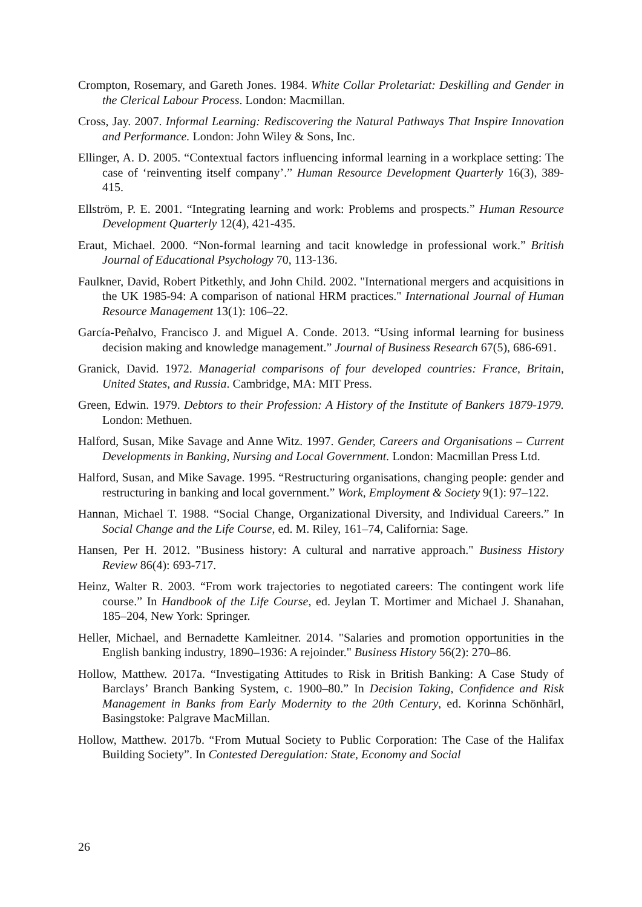Crompton, Rosemary, and Gareth Jones. 1984. White Collar Proletariat: Deskilling and Gender in the Clerical Labour Process. London: Macmillan.
Cross, Jay. 2007. Informal Learning: Rediscovering the Natural Pathways That Inspire Innovation and Performance. London: John Wiley & Sons, Inc.
Ellinger, A. D. 2005. “Contextual factors influencing informal learning in a workplace setting: The case of ‘reinventing itself company’.” Human Resource Development Quarterly 16(3), 389-415.
Ellström, P. E. 2001. “Integrating learning and work: Problems and prospects.” Human Resource Development Quarterly 12(4), 421-435.
Eraut, Michael. 2000. “Non-formal learning and tacit knowledge in professional work.” British Journal of Educational Psychology 70, 113-136.
Faulkner, David, Robert Pitkethly, and John Child. 2002. "International mergers and acquisitions in the UK 1985-94: A comparison of national HRM practices." International Journal of Human Resource Management 13(1): 106–22.
García-Peñalvo, Francisco J. and Miguel A. Conde. 2013. “Using informal learning for business decision making and knowledge management.” Journal of Business Research 67(5), 686-691.
Granick, David. 1972. Managerial comparisons of four developed countries: France, Britain, United States, and Russia. Cambridge, MA: MIT Press.
Green, Edwin. 1979. Debtors to their Profession: A History of the Institute of Bankers 1879-1979. London: Methuen.
Halford, Susan, Mike Savage and Anne Witz. 1997. Gender, Careers and Organisations – Current Developments in Banking, Nursing and Local Government. London: Macmillan Press Ltd.
Halford, Susan, and Mike Savage. 1995. “Restructuring organisations, changing people: gender and restructuring in banking and local government.” Work, Employment & Society 9(1): 97–122.
Hannan, Michael T. 1988. “Social Change, Organizational Diversity, and Individual Careers.” In Social Change and the Life Course, ed. M. Riley, 161–74, California: Sage.
Hansen, Per H. 2012. "Business history: A cultural and narrative approach." Business History Review 86(4): 693-717.
Heinz, Walter R. 2003. “From work trajectories to negotiated careers: The contingent work life course.” In Handbook of the Life Course, ed. Jeylan T. Mortimer and Michael J. Shanahan, 185–204, New York: Springer.
Heller, Michael, and Bernadette Kamleitner. 2014. "Salaries and promotion opportunities in the English banking industry, 1890–1936: A rejoinder." Business History 56(2): 270–86.
Hollow, Matthew. 2017a. “Investigating Attitudes to Risk in British Banking: A Case Study of Barclays’ Branch Banking System, c. 1900–80.” In Decision Taking, Confidence and Risk Management in Banks from Early Modernity to the 20th Century, ed. Korinna Schönhärl, Basingstoke: Palgrave MacMillan.
Hollow, Matthew. 2017b. “From Mutual Society to Public Corporation: The Case of the Halifax Building Society”. In Contested Deregulation: State, Economy and Social
26